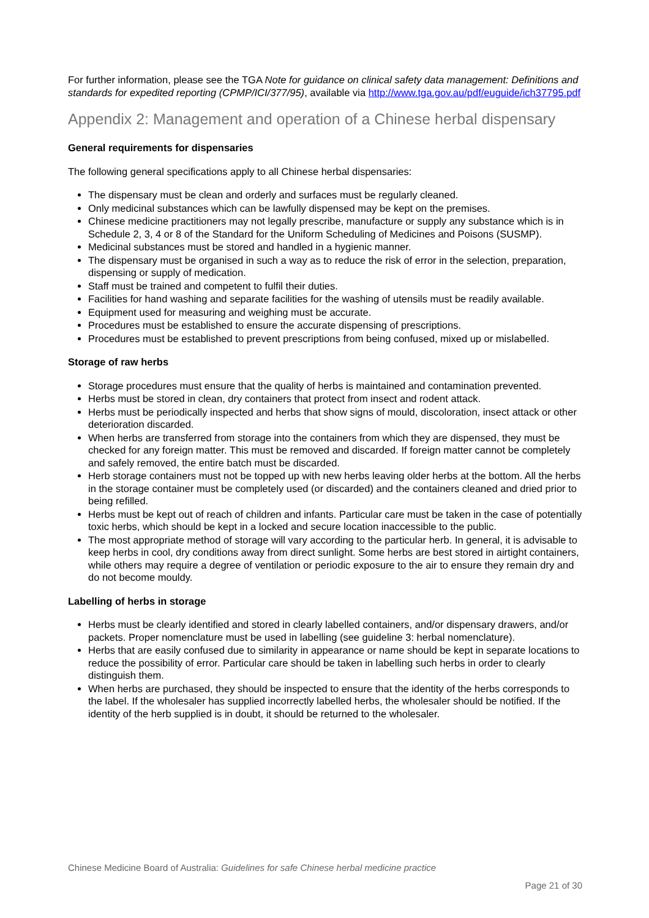For further information, please see the TGA Note for guidance on clinical safety data management: Definitions and standards for expedited reporting (CPMP/ICI/377/95), available via http://www.tga.gov.au/pdf/euguide/ich37795.pdf
Appendix 2: Management and operation of a Chinese herbal dispensary
General requirements for dispensaries
The following general specifications apply to all Chinese herbal dispensaries:
The dispensary must be clean and orderly and surfaces must be regularly cleaned.
Only medicinal substances which can be lawfully dispensed may be kept on the premises.
Chinese medicine practitioners may not legally prescribe, manufacture or supply any substance which is in Schedule 2, 3, 4 or 8 of the Standard for the Uniform Scheduling of Medicines and Poisons (SUSMP).
Medicinal substances must be stored and handled in a hygienic manner.
The dispensary must be organised in such a way as to reduce the risk of error in the selection, preparation, dispensing or supply of medication.
Staff must be trained and competent to fulfil their duties.
Facilities for hand washing and separate facilities for the washing of utensils must be readily available.
Equipment used for measuring and weighing must be accurate.
Procedures must be established to ensure the accurate dispensing of prescriptions.
Procedures must be established to prevent prescriptions from being confused, mixed up or mislabelled.
Storage of raw herbs
Storage procedures must ensure that the quality of herbs is maintained and contamination prevented.
Herbs must be stored in clean, dry containers that protect from insect and rodent attack.
Herbs must be periodically inspected and herbs that show signs of mould, discoloration, insect attack or other deterioration discarded.
When herbs are transferred from storage into the containers from which they are dispensed, they must be checked for any foreign matter. This must be removed and discarded. If foreign matter cannot be completely and safely removed, the entire batch must be discarded.
Herb storage containers must not be topped up with new herbs leaving older herbs at the bottom. All the herbs in the storage container must be completely used (or discarded) and the containers cleaned and dried prior to being refilled.
Herbs must be kept out of reach of children and infants. Particular care must be taken in the case of potentially toxic herbs, which should be kept in a locked and secure location inaccessible to the public.
The most appropriate method of storage will vary according to the particular herb. In general, it is advisable to keep herbs in cool, dry conditions away from direct sunlight. Some herbs are best stored in airtight containers, while others may require a degree of ventilation or periodic exposure to the air to ensure they remain dry and do not become mouldy.
Labelling of herbs in storage
Herbs must be clearly identified and stored in clearly labelled containers, and/or dispensary drawers, and/or packets. Proper nomenclature must be used in labelling (see guideline 3: herbal nomenclature).
Herbs that are easily confused due to similarity in appearance or name should be kept in separate locations to reduce the possibility of error. Particular care should be taken in labelling such herbs in order to clearly distinguish them.
When herbs are purchased, they should be inspected to ensure that the identity of the herbs corresponds to the label. If the wholesaler has supplied incorrectly labelled herbs, the wholesaler should be notified. If the identity of the herb supplied is in doubt, it should be returned to the wholesaler.
Chinese Medicine Board of Australia: Guidelines for safe Chinese herbal medicine practice
Page 21 of 30